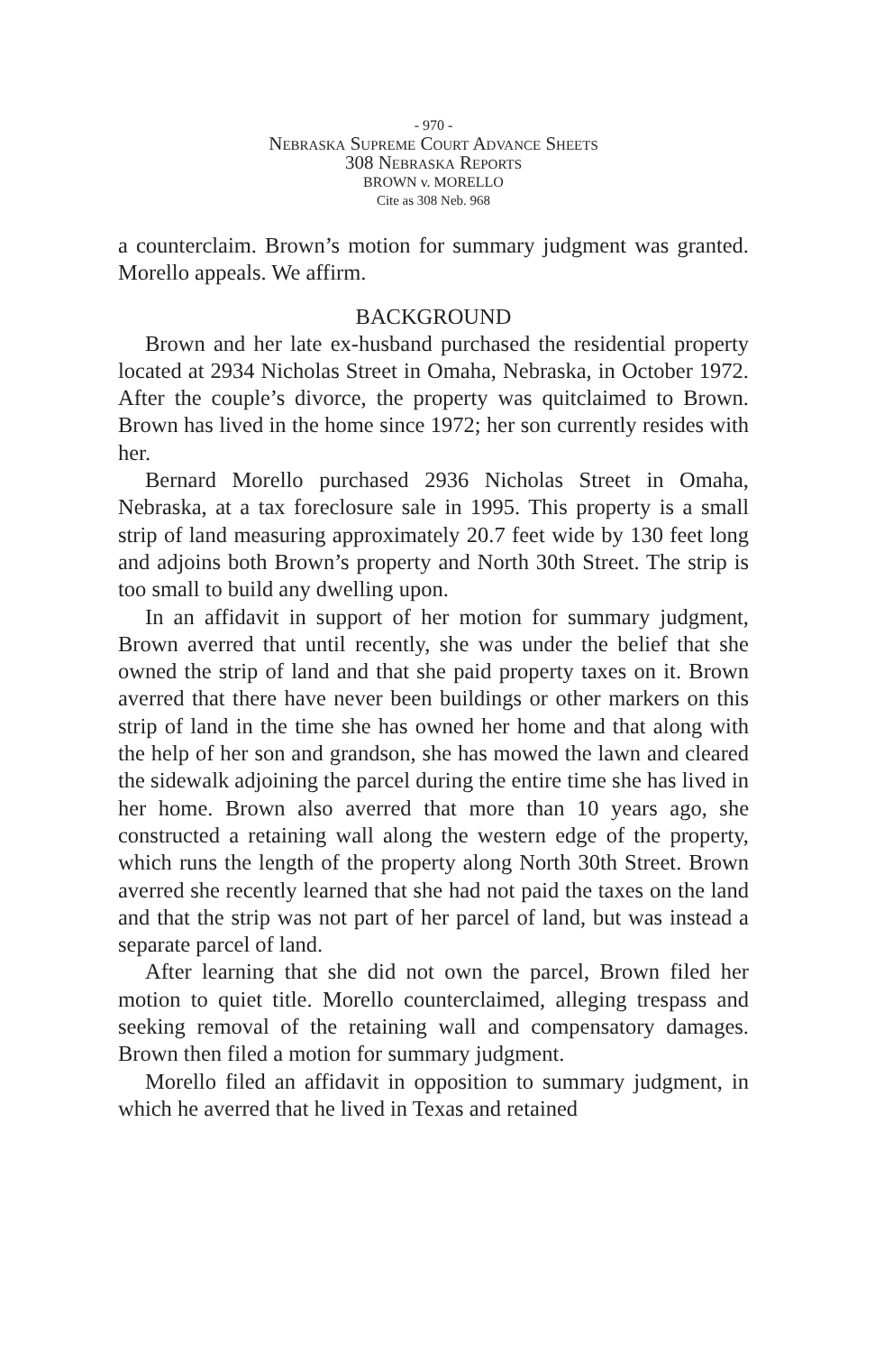- 970 -
Nebraska Supreme Court Advance Sheets
308 Nebraska Reports
BROWN v. MORELLO
Cite as 308 Neb. 968
a counterclaim. Brown’s motion for summary judgment was granted. Morello appeals. We affirm.
BACKGROUND
Brown and her late ex-husband purchased the residential property located at 2934 Nicholas Street in Omaha, Nebraska, in October 1972. After the couple’s divorce, the property was quitclaimed to Brown. Brown has lived in the home since 1972; her son currently resides with her.
Bernard Morello purchased 2936 Nicholas Street in Omaha, Nebraska, at a tax foreclosure sale in 1995. This property is a small strip of land measuring approximately 20.7 feet wide by 130 feet long and adjoins both Brown’s property and North 30th Street. The strip is too small to build any dwelling upon.
In an affidavit in support of her motion for summary judgment, Brown averred that until recently, she was under the belief that she owned the strip of land and that she paid property taxes on it. Brown averred that there have never been buildings or other markers on this strip of land in the time she has owned her home and that along with the help of her son and grandson, she has mowed the lawn and cleared the sidewalk adjoining the parcel during the entire time she has lived in her home. Brown also averred that more than 10 years ago, she constructed a retaining wall along the western edge of the property, which runs the length of the property along North 30th Street. Brown averred she recently learned that she had not paid the taxes on the land and that the strip was not part of her parcel of land, but was instead a separate parcel of land.
After learning that she did not own the parcel, Brown filed her motion to quiet title. Morello counterclaimed, alleging trespass and seeking removal of the retaining wall and compensatory damages. Brown then filed a motion for summary judgment.
Morello filed an affidavit in opposition to summary judgment, in which he averred that he lived in Texas and retained